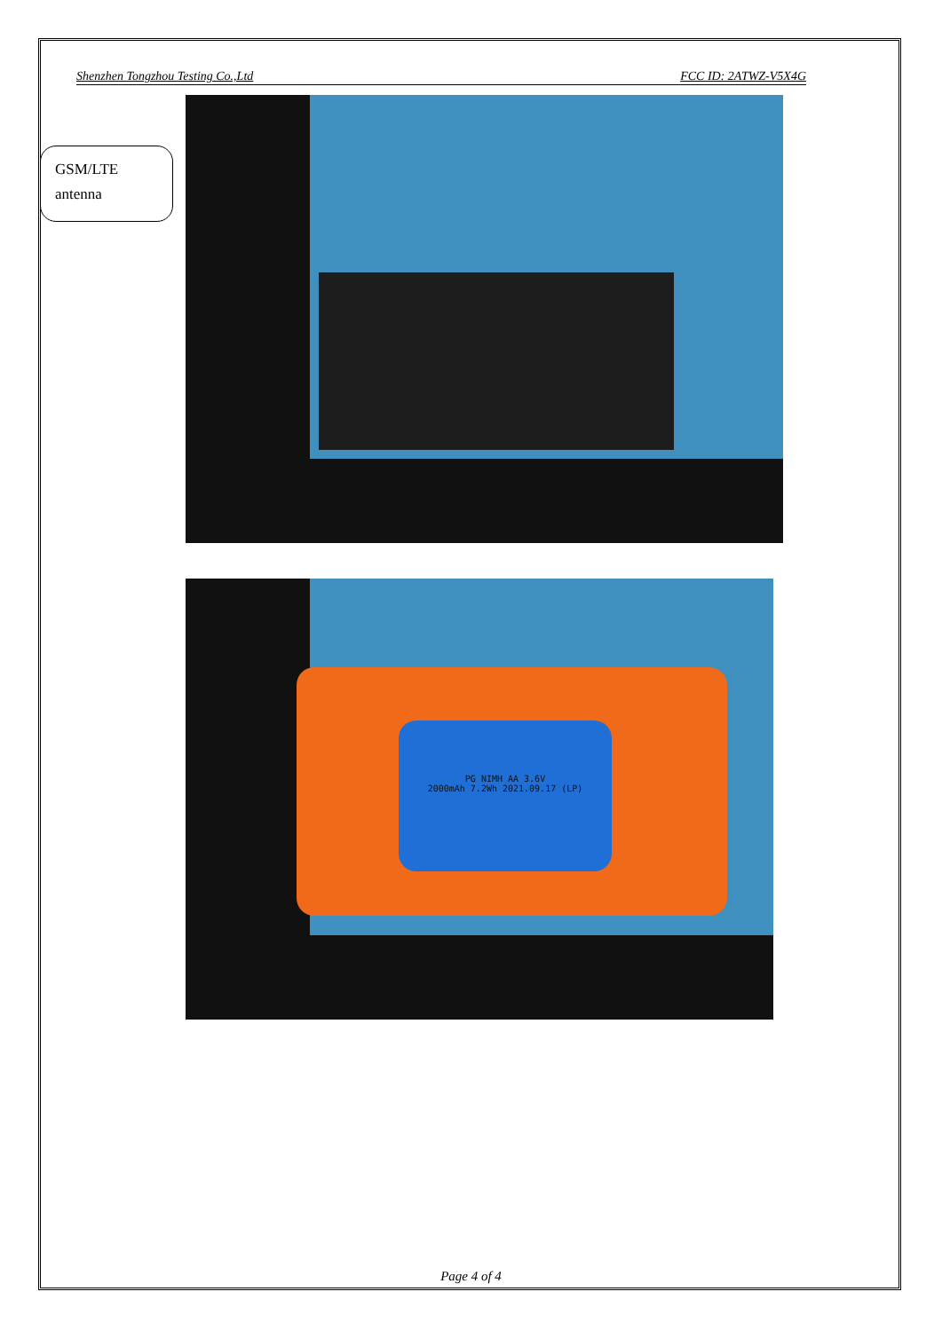Shenzhen Tongzhou Testing Co.,Ltd FCC ID: 2ATWZ-V5X4G
GSM/LTE
antenna
PG NIMH AA 3.6V
2000mAh 7.2Wh 2021.09.17 (LP)
Page 4 of 4